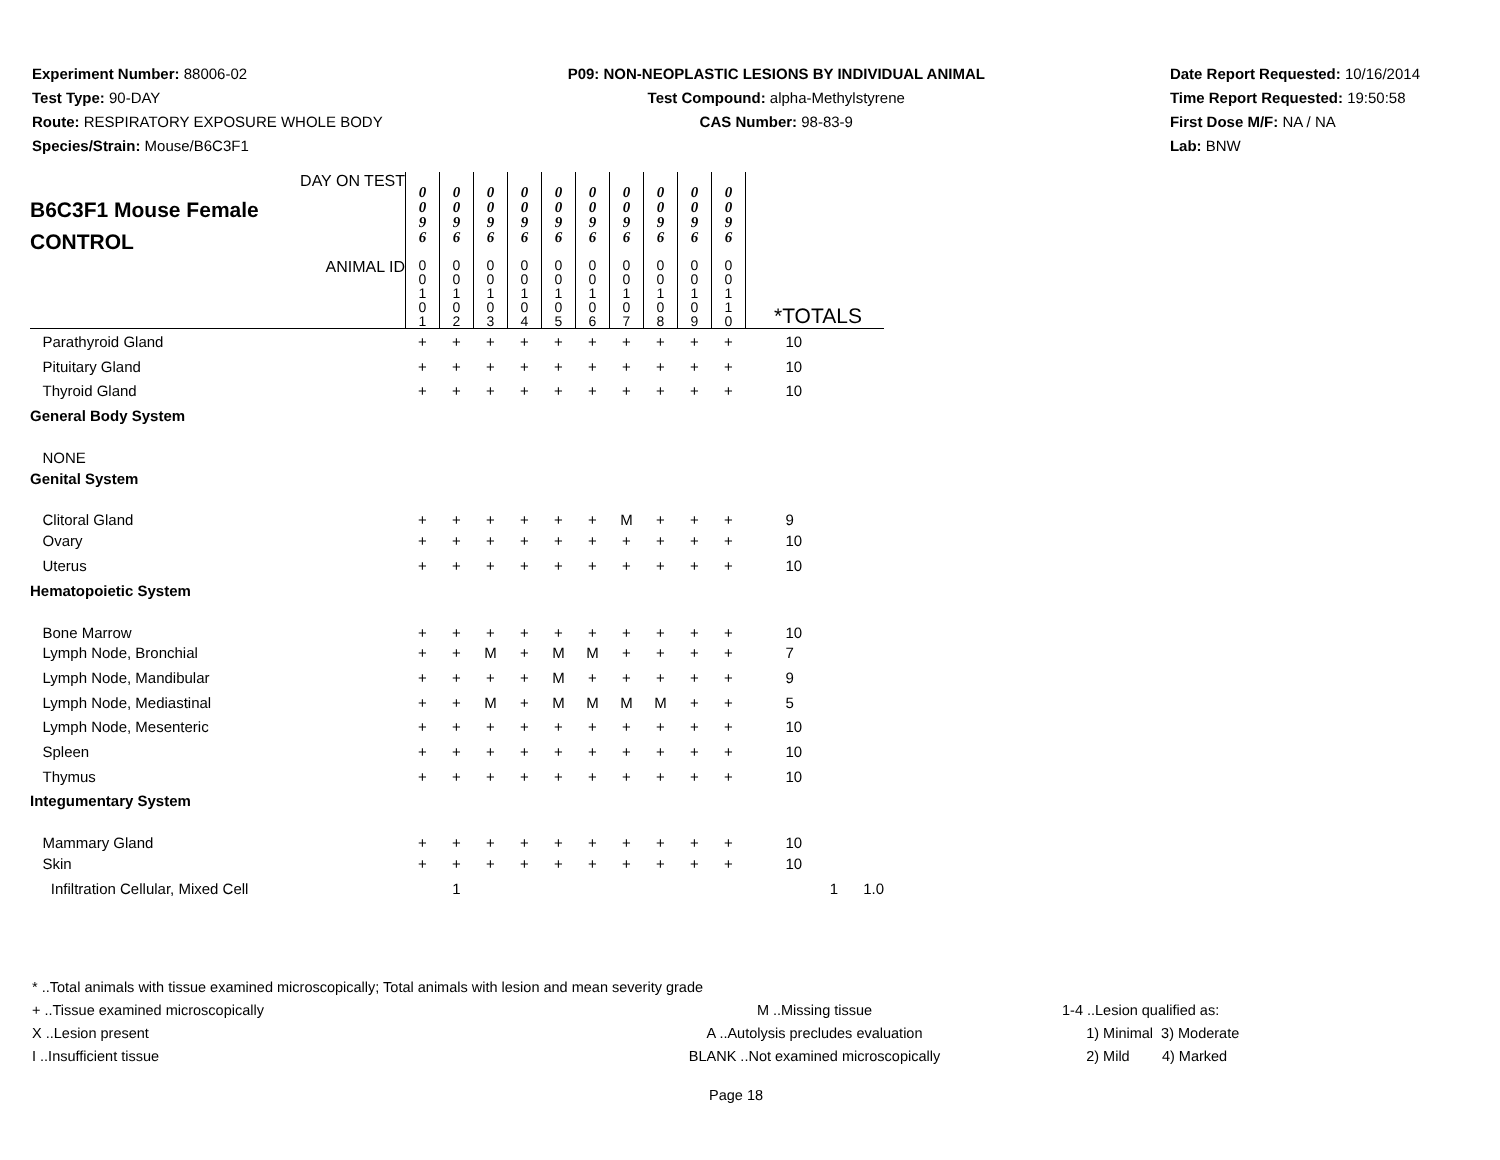Experiment Number: 88006-02
Test Type: 90-DAY
Route: RESPIRATORY EXPOSURE WHOLE BODY
Species/Strain: Mouse/B6C3F1
P09: NON-NEOPLASTIC LESIONS BY INDIVIDUAL ANIMAL
Test Compound: alpha-Methylstyrene
CAS Number: 98-83-9
Date Report Requested: 10/16/2014
Time Report Requested: 19:50:58
First Dose M/F: NA / NA
Lab: BNW
| DAY ON TEST B6C3F1 Mouse Female CONTROL | 0 0 9 6 | 0 0 9 6 | 0 0 9 6 | 0 0 9 6 | 0 0 9 6 | 0 0 9 6 | 0 0 9 6 | 0 0 9 6 | 0 0 9 6 | 0 0 9 6 | | |
| ANIMAL ID | 0 0 1 0 1 | 0 0 1 0 2 | 0 0 1 0 3 | 0 0 1 0 4 | 0 0 1 0 5 | 0 0 1 0 6 | 0 0 1 0 7 | 0 0 1 0 8 | 0 0 1 0 9 | 0 0 1 1 0 | *TOTALS | |
| Parathyroid Gland | + | + | + | + | + | + | + | + | + | + | 10 | |
| Pituitary Gland | + | + | + | + | + | + | + | + | + | + | 10 | |
| Thyroid Gland | + | + | + | + | + | + | + | + | + | + | 10 | |
| General Body System | | | | | | | | | | | | |
| NONE | | | | | | | | | | | | |
| Genital System | | | | | | | | | | | | |
| Clitoral Gland | + | + | + | + | + | + | M | + | + | + | 9 | |
| Ovary | + | + | + | + | + | + | + | + | + | + | 10 | |
| Uterus | + | + | + | + | + | + | + | + | + | + | 10 | |
| Hematopoietic System | | | | | | | | | | | | |
| Bone Marrow | + | + | + | + | + | + | + | + | + | + | 10 | |
| Lymph Node, Bronchial | + | + | M | + | M | M | + | + | + | + | 7 | |
| Lymph Node, Mandibular | + | + | + | + | M | + | + | + | + | + | 9 | |
| Lymph Node, Mediastinal | + | + | M | + | M | M | M | M | + | + | 5 | |
| Lymph Node, Mesenteric | + | + | + | + | + | + | + | + | + | + | 10 | |
| Spleen | + | + | + | + | + | + | + | + | + | + | 10 | |
| Thymus | + | + | + | + | + | + | + | + | + | + | 10 | |
| Integumentary System | | | | | | | | | | | | |
| Mammary Gland | + | + | + | + | + | + | + | + | + | + | 10 | |
| Skin | + | + | + | + | + | + | + | + | + | + | 10 | |
| Infiltration Cellular, Mixed Cell | | 1 | | | | | | | | | 1 1.0 | |
* ..Total animals with tissue examined microscopically; Total animals with lesion and mean severity grade
+ ..Tissue examined microscopically M ..Missing tissue 1-4 ..Lesion qualified as:
X ..Lesion present A ..Autolysis precludes evaluation 1) Minimal 3) Moderate
I ..Insufficient tissue BLANK ..Not examined microscopically 2) Mild 4) Marked
Page 18